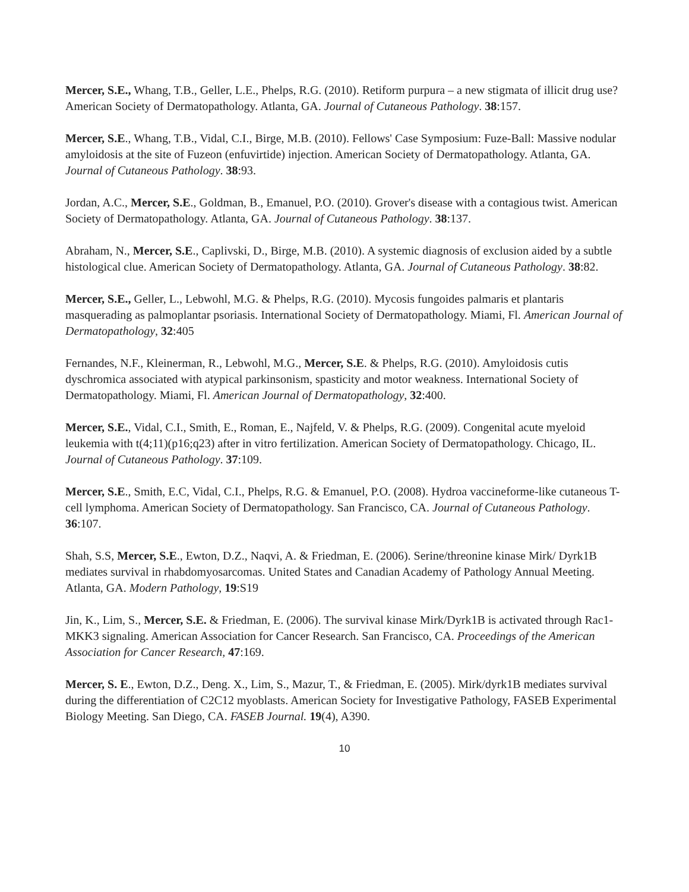Mercer, S.E., Whang, T.B., Geller, L.E., Phelps, R.G. (2010). Retiform purpura – a new stigmata of illicit drug use? American Society of Dermatopathology. Atlanta, GA. Journal of Cutaneous Pathology. 38:157.
Mercer, S.E., Whang, T.B., Vidal, C.I., Birge, M.B. (2010). Fellows' Case Symposium: Fuze-Ball: Massive nodular amyloidosis at the site of Fuzeon (enfuvirtide) injection. American Society of Dermatopathology. Atlanta, GA. Journal of Cutaneous Pathology. 38:93.
Jordan, A.C., Mercer, S.E., Goldman, B., Emanuel, P.O. (2010). Grover's disease with a contagious twist. American Society of Dermatopathology. Atlanta, GA. Journal of Cutaneous Pathology. 38:137.
Abraham, N., Mercer, S.E., Caplivski, D., Birge, M.B. (2010). A systemic diagnosis of exclusion aided by a subtle histological clue. American Society of Dermatopathology. Atlanta, GA. Journal of Cutaneous Pathology. 38:82.
Mercer, S.E., Geller, L., Lebwohl, M.G. & Phelps, R.G. (2010). Mycosis fungoides palmaris et plantaris masquerading as palmoplantar psoriasis. International Society of Dermatopathology. Miami, Fl. American Journal of Dermatopathology, 32:405
Fernandes, N.F., Kleinerman, R., Lebwohl, M.G., Mercer, S.E. & Phelps, R.G. (2010). Amyloidosis cutis dyschromica associated with atypical parkinsonism, spasticity and motor weakness. International Society of Dermatopathology. Miami, Fl. American Journal of Dermatopathology, 32:400.
Mercer, S.E., Vidal, C.I., Smith, E., Roman, E., Najfeld, V. & Phelps, R.G. (2009). Congenital acute myeloid leukemia with t(4;11)(p16;q23) after in vitro fertilization. American Society of Dermatopathology. Chicago, IL. Journal of Cutaneous Pathology. 37:109.
Mercer, S.E., Smith, E.C, Vidal, C.I., Phelps, R.G. & Emanuel, P.O. (2008). Hydroa vaccineforme-like cutaneous T-cell lymphoma. American Society of Dermatopathology. San Francisco, CA. Journal of Cutaneous Pathology. 36:107.
Shah, S.S, Mercer, S.E., Ewton, D.Z., Naqvi, A. & Friedman, E. (2006). Serine/threonine kinase Mirk/ Dyrk1B mediates survival in rhabdomyosarcomas. United States and Canadian Academy of Pathology Annual Meeting. Atlanta, GA. Modern Pathology, 19:S19
Jin, K., Lim, S., Mercer, S.E. & Friedman, E. (2006). The survival kinase Mirk/Dyrk1B is activated through Rac1-MKK3 signaling. American Association for Cancer Research. San Francisco, CA. Proceedings of the American Association for Cancer Research, 47:169.
Mercer, S. E., Ewton, D.Z., Deng. X., Lim, S., Mazur, T., & Friedman, E. (2005). Mirk/dyrk1B mediates survival during the differentiation of C2C12 myoblasts. American Society for Investigative Pathology, FASEB Experimental Biology Meeting. San Diego, CA. FASEB Journal. 19(4), A390.
10